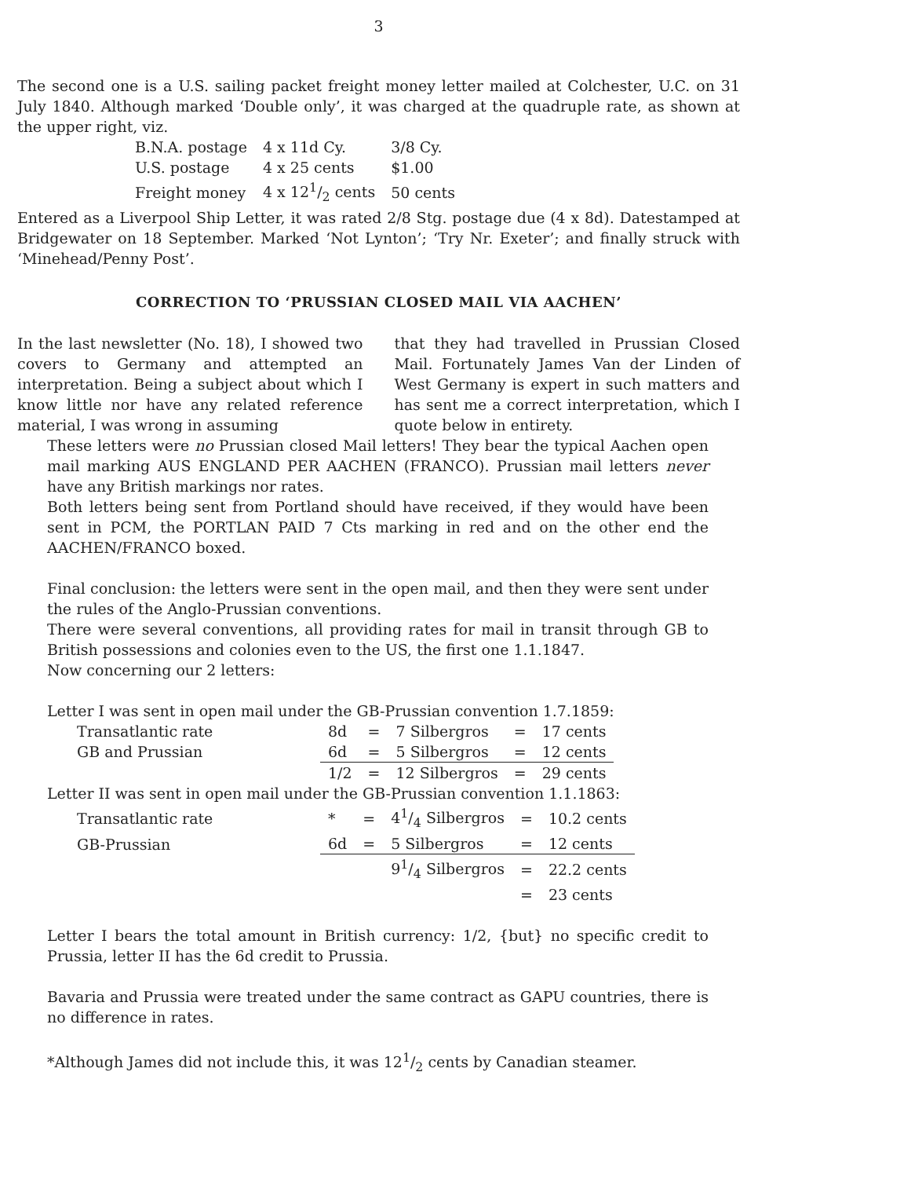3
The second one is a U.S. sailing packet freight money letter mailed at Colchester, U.C. on 31 July 1840. Although marked ‘Double only’, it was charged at the quadruple rate, as shown at the upper right, viz.
| B.N.A. postage | 4 x 11d Cy. | 3/8 Cy. |
| U.S. postage | 4 x 25 cents | $1.00 |
| Freight money | 4 x 121/2 cents | 50 cents |
Entered as a Liverpool Ship Letter, it was rated 2/8 Stg. postage due (4 x 8d). Datestamped at Bridgewater on 18 September. Marked ‘Not Lynton’; ‘Try Nr. Exeter’; and finally struck with ‘Minehead/Penny Post’.
CORRECTION TO ‘PRUSSIAN CLOSED MAIL VIA AACHEN’
In the last newsletter (No. 18), I showed two covers to Germany and attempted an interpretation. Being a subject about which I know little nor have any related reference material, I was wrong in assuming
that they had travelled in Prussian Closed Mail. Fortunately James Van der Linden of West Germany is expert in such matters and has sent me a correct interpretation, which I quote below in entirety.
These letters were no Prussian closed Mail letters! They bear the typical Aachen open mail marking AUS ENGLAND PER AACHEN (FRANCO). Prussian mail letters never have any British markings nor rates.
Both letters being sent from Portland should have received, if they would have been sent in PCM, the PORTLAN PAID 7 Cts marking in red and on the other end the AACHEN/FRANCO boxed.
Final conclusion: the letters were sent in the open mail, and then they were sent under the rules of the Anglo-Prussian conventions.
There were several conventions, all providing rates for mail in transit through GB to British possessions and colonies even to the US, the first one 1.1.1847.
Now concerning our 2 letters:
Letter I was sent in open mail under the GB-Prussian convention 1.7.1859:
| Transatlantic rate | 8d | = | 7 Silbergros | = | 17 cents |
| GB and Prussian | 6d | = | 5 Silbergros | = | 12 cents |
| | 1/2 | = | 12 Silbergros | = | 29 cents |
Letter II was sent in open mail under the GB-Prussian convention 1.1.1863:
| Transatlantic rate | * | = | 41/4 Silbergros | = | 10.2 cents |
| GB-Prussian | 6d | = | 5 Silbergros | = | 12 cents |
| | | | 91/4 Silbergros | = | 22.2 cents |
| | | | | = | 23 cents |
Letter I bears the total amount in British currency: 1/2, {but} no specific credit to Prussia, letter II has the 6d credit to Prussia.
Bavaria and Prussia were treated under the same contract as GAPU countries, there is no difference in rates.
*Although James did not include this, it was 121/2 cents by Canadian steamer.